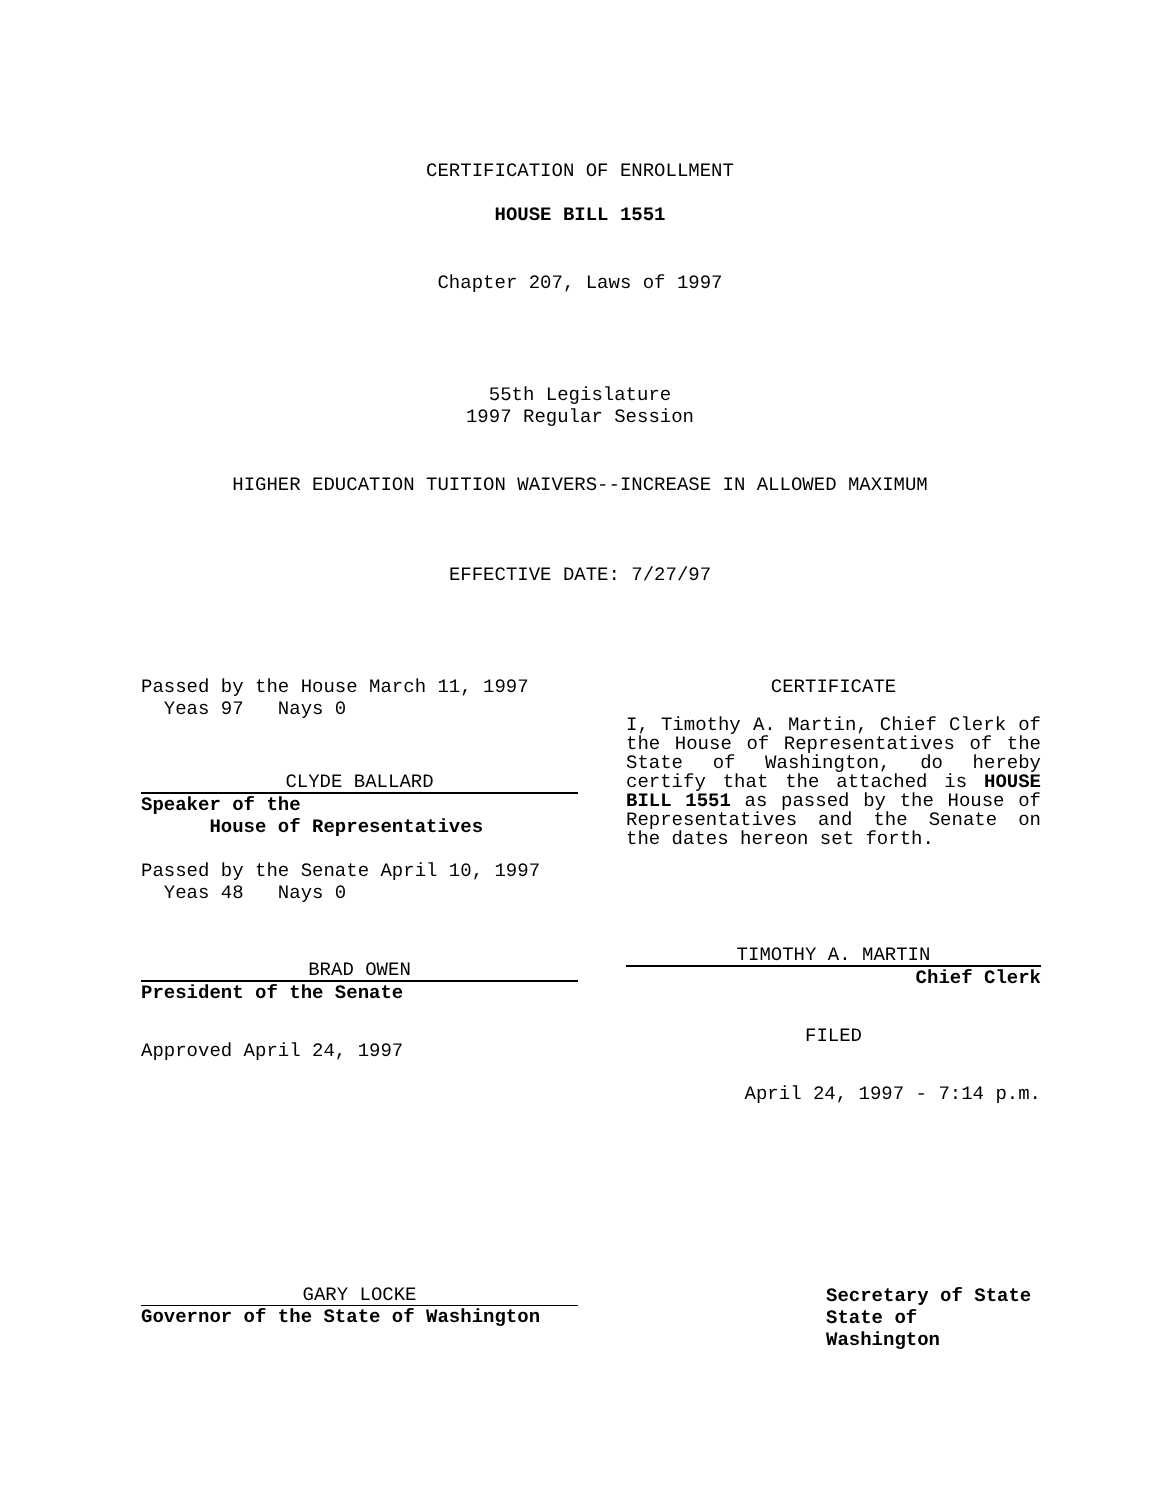CERTIFICATION OF ENROLLMENT
HOUSE BILL 1551
Chapter 207, Laws of 1997
55th Legislature
1997 Regular Session
HIGHER EDUCATION TUITION WAIVERS--INCREASE IN ALLOWED MAXIMUM
EFFECTIVE DATE: 7/27/97
Passed by the House March 11, 1997
Yeas 97 Nays 0
CLYDE BALLARD
Speaker of the
House of Representatives
Passed by the Senate April 10, 1997
Yeas 48 Nays 0
BRAD OWEN
President of the Senate
Approved April 24, 1997
CERTIFICATE
I, Timothy A. Martin, Chief Clerk of the House of Representatives of the State of Washington, do hereby certify that the attached is HOUSE BILL 1551 as passed by the House of Representatives and the Senate on the dates hereon set forth.
TIMOTHY A. MARTIN
Chief Clerk
FILED
April 24, 1997 - 7:14 p.m.
GARY LOCKE
Governor of the State of Washington
Secretary of State
State of Washington